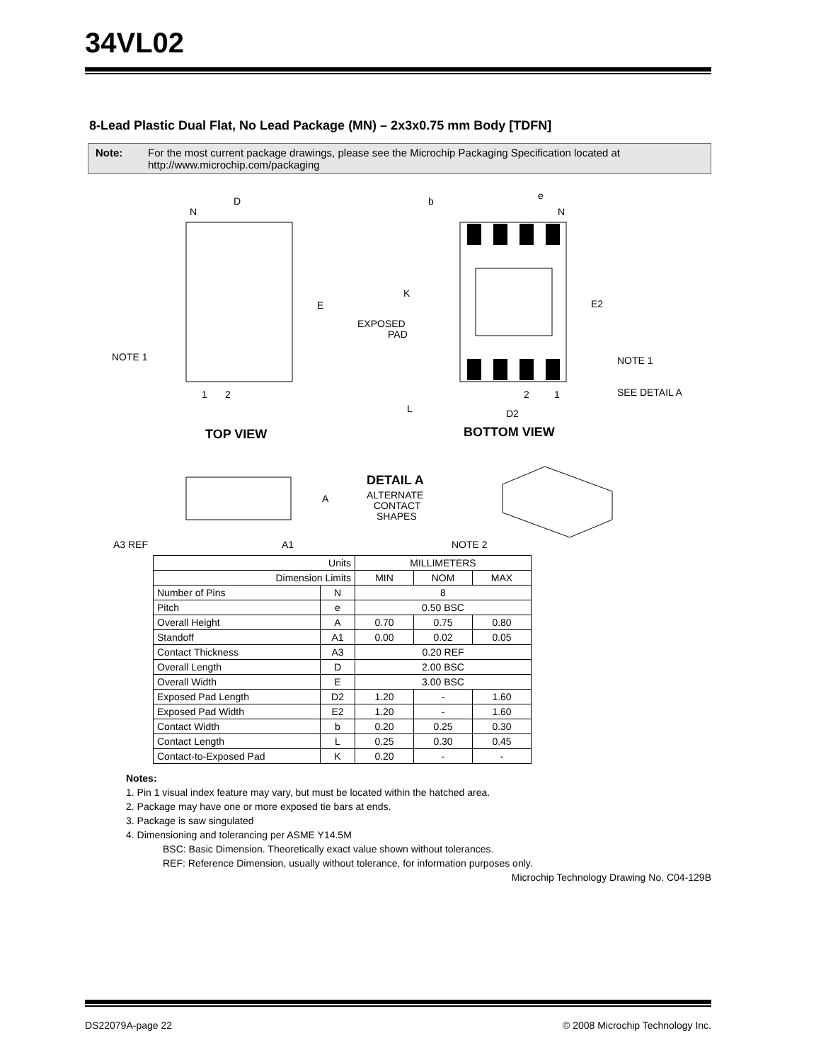34VL02
8-Lead Plastic Dual Flat, No Lead Package (MN) – 2x3x0.75 mm Body [TDFN]
Note: For the most current package drawings, please see the Microchip Packaging Specification located at http://www.microchip.com/packaging
D
N
E
NOTE 1
1
2
TOP VIEW
b
e
N
K
EXPOSED
PAD
E2
NOTE 1
SEE DETAIL A
2
1
L
D2
BOTTOM VIEW
DETAIL A
ALTERNATE
CONTACT
SHAPES
A
A3 REF
A1
NOTE 2
| Units | | MILLIMETERS | | |
| Dimension Limits | | MIN | NOM | MAX |
| Number of Pins | N | 8 | | |
| Pitch | e | 0.50 BSC | | |
| Overall Height | A | 0.70 | 0.75 | 0.80 |
| Standoff | A1 | 0.00 | 0.02 | 0.05 |
| Contact Thickness | A3 | 0.20 REF | | |
| Overall Length | D | 2.00 BSC | | |
| Overall Width | E | 3.00 BSC | | |
| Exposed Pad Length | D2 | 1.20 | - | 1.60 |
| Exposed Pad Width | E2 | 1.20 | - | 1.60 |
| Contact Width | b | 0.20 | 0.25 | 0.30 |
| Contact Length | L | 0.25 | 0.30 | 0.45 |
| Contact-to-Exposed Pad | K | 0.20 | - | - |
Notes:
1. Pin 1 visual index feature may vary, but must be located within the hatched area.
2. Package may have one or more exposed tie bars at ends.
3. Package is saw singulated
4. Dimensioning and tolerancing per ASME Y14.5M
BSC: Basic Dimension. Theoretically exact value shown without tolerances.
REF: Reference Dimension, usually without tolerance, for information purposes only.
Microchip Technology Drawing No. C04-129B
DS22079A-page 22 © 2008 Microchip Technology Inc.